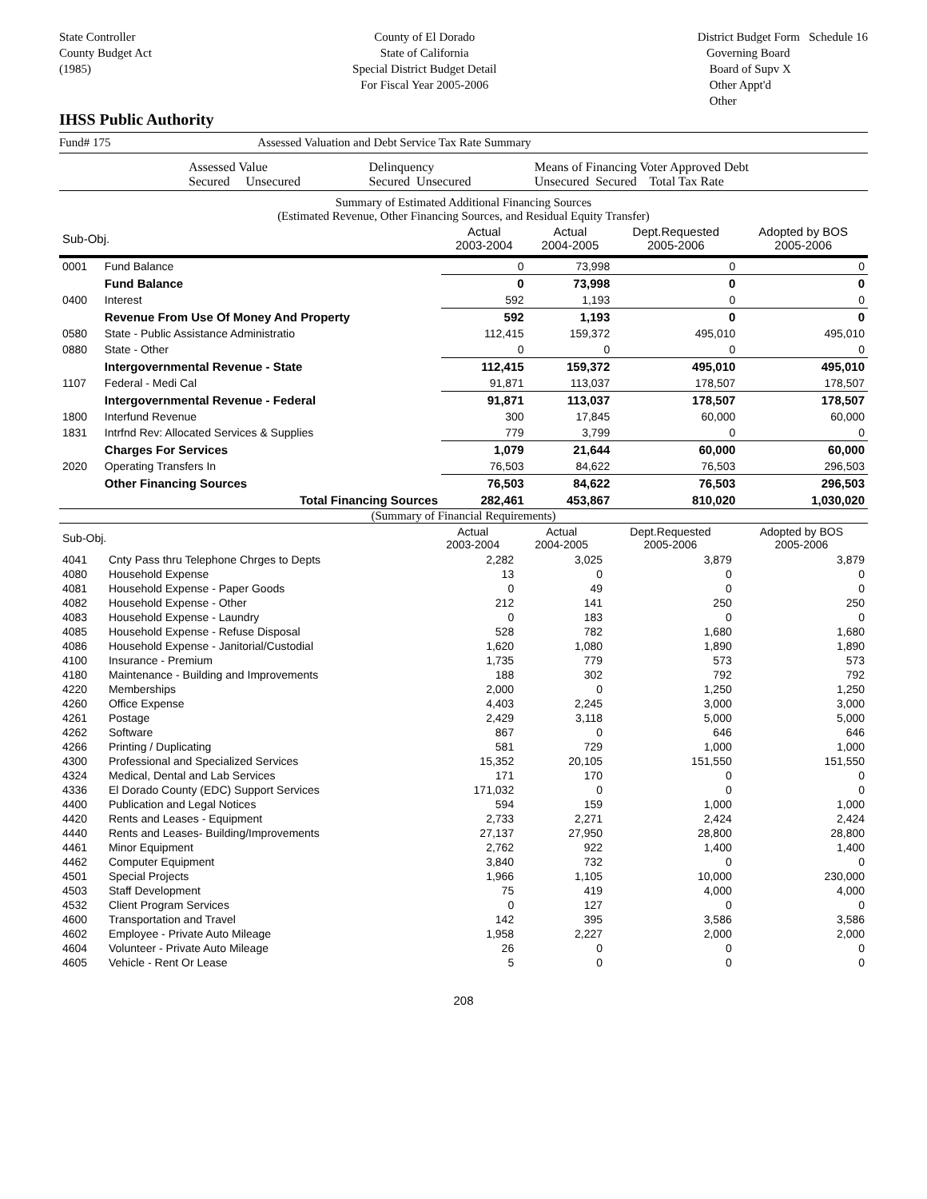State Controller
County Budget Act
(1985)
County of El Dorado
State of California
Special District Budget Detail
For Fiscal Year 2005-2006
District Budget Form Schedule 16
Governing Board
Board of Supv X
Other Appt'd
Other
IHSS Public Authority
Fund# 175 Assessed Valuation and Debt Service Tax Rate Summary
| | Assessed Value Secured Unsecured | Delinquency Secured Unsecured | Means of Financing Voter Approved Debt Unsecured Secured Total Tax Rate |
Summary of Estimated Additional Financing Sources
(Estimated Revenue, Other Financing Sources, and Residual Equity Transfer)
| Sub-Obj. | | Actual 2003-2004 | Actual 2004-2005 | Dept.Requested 2005-2006 | Adopted by BOS 2005-2006 |
| --- | --- | --- | --- | --- | --- |
| 0001 | Fund Balance | 0 | 73,998 | 0 | 0 |
| | Fund Balance | 0 | 73,998 | 0 | 0 |
| 0400 | Interest | 592 | 1,193 | 0 | 0 |
| | Revenue From Use Of Money And Property | 592 | 1,193 | 0 | 0 |
| 0580 | State - Public Assistance Administratio | 112,415 | 159,372 | 495,010 | 495,010 |
| 0880 | State - Other | 0 | 0 | 0 | 0 |
| | Intergovernmental Revenue - State | 112,415 | 159,372 | 495,010 | 495,010 |
| 1107 | Federal - Medi Cal | 91,871 | 113,037 | 178,507 | 178,507 |
| | Intergovernmental Revenue - Federal | 91,871 | 113,037 | 178,507 | 178,507 |
| 1800 | Interfund Revenue | 300 | 17,845 | 60,000 | 60,000 |
| 1831 | Intrfnd Rev: Allocated Services & Supplies | 779 | 3,799 | 0 | 0 |
| | Charges For Services | 1,079 | 21,644 | 60,000 | 60,000 |
| 2020 | Operating Transfers In | 76,503 | 84,622 | 76,503 | 296,503 |
| | Other Financing Sources | 76,503 | 84,622 | 76,503 | 296,503 |
| | Total Financing Sources | 282,461 | 453,867 | 810,020 | 1,030,020 |
(Summary of Financial Requirements)
| Sub-Obj. | | Actual 2003-2004 | Actual 2004-2005 | Dept.Requested 2005-2006 | Adopted by BOS 2005-2006 |
| --- | --- | --- | --- | --- | --- |
| 4041 | Cnty Pass thru Telephone Chrges to Depts | 2,282 | 3,025 | 3,879 | 3,879 |
| 4080 | Household Expense | 13 | 0 | 0 | 0 |
| 4081 | Household Expense - Paper Goods | 0 | 49 | 0 | 0 |
| 4082 | Household Expense - Other | 212 | 141 | 250 | 250 |
| 4083 | Household Expense - Laundry | 0 | 183 | 0 | 0 |
| 4085 | Household Expense - Refuse Disposal | 528 | 782 | 1,680 | 1,680 |
| 4086 | Household Expense - Janitorial/Custodial | 1,620 | 1,080 | 1,890 | 1,890 |
| 4100 | Insurance - Premium | 1,735 | 779 | 573 | 573 |
| 4180 | Maintenance - Building and Improvements | 188 | 302 | 792 | 792 |
| 4220 | Memberships | 2,000 | 0 | 1,250 | 1,250 |
| 4260 | Office Expense | 4,403 | 2,245 | 3,000 | 3,000 |
| 4261 | Postage | 2,429 | 3,118 | 5,000 | 5,000 |
| 4262 | Software | 867 | 0 | 646 | 646 |
| 4266 | Printing / Duplicating | 581 | 729 | 1,000 | 1,000 |
| 4300 | Professional and Specialized Services | 15,352 | 20,105 | 151,550 | 151,550 |
| 4324 | Medical, Dental and Lab Services | 171 | 170 | 0 | 0 |
| 4336 | El Dorado County (EDC) Support Services | 171,032 | 0 | 0 | 0 |
| 4400 | Publication and Legal Notices | 594 | 159 | 1,000 | 1,000 |
| 4420 | Rents and Leases - Equipment | 2,733 | 2,271 | 2,424 | 2,424 |
| 4440 | Rents and Leases- Building/Improvements | 27,137 | 27,950 | 28,800 | 28,800 |
| 4461 | Minor Equipment | 2,762 | 922 | 1,400 | 1,400 |
| 4462 | Computer Equipment | 3,840 | 732 | 0 | 0 |
| 4501 | Special Projects | 1,966 | 1,105 | 10,000 | 230,000 |
| 4503 | Staff Development | 75 | 419 | 4,000 | 4,000 |
| 4532 | Client Program Services | 0 | 127 | 0 | 0 |
| 4600 | Transportation and Travel | 142 | 395 | 3,586 | 3,586 |
| 4602 | Employee - Private Auto Mileage | 1,958 | 2,227 | 2,000 | 2,000 |
| 4604 | Volunteer - Private Auto Mileage | 26 | 0 | 0 | 0 |
| 4605 | Vehicle - Rent Or Lease | 5 | 0 | 0 | 0 |
208